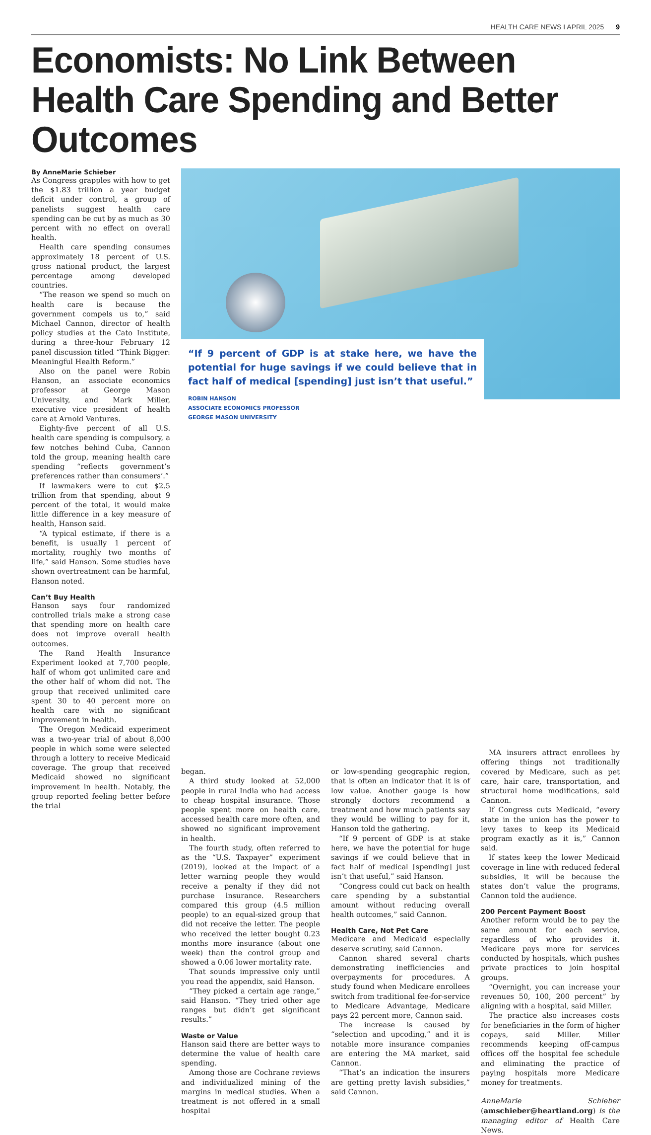HEALTH CARE NEWS I APRIL 2025 9
Economists: No Link Between Health Care Spending and Better Outcomes
By AnneMarie Schieber
As Congress grapples with how to get the $1.83 trillion a year budget deficit under control, a group of panelists suggest health care spending can be cut by as much as 30 percent with no effect on overall health.
Health care spending consumes approximately 18 percent of U.S. gross national product, the largest percentage among developed countries.
“The reason we spend so much on health care is because the government compels us to,” said Michael Cannon, director of health policy studies at the Cato Institute, during a three-hour February 12 panel discussion titled “Think Bigger: Meaningful Health Reform.”
Also on the panel were Robin Hanson, an associate economics professor at George Mason University, and Mark Miller, executive vice president of health care at Arnold Ventures.
Eighty-five percent of all U.S. health care spending is compulsory, a few notches behind Cuba, Cannon told the group, meaning health care spending “reflects government’s preferences rather than consumers’.”
If lawmakers were to cut $2.5 trillion from that spending, about 9 percent of the total, it would make little difference in a key measure of health, Hanson said.
“A typical estimate, if there is a benefit, is usually 1 percent of mortality, roughly two months of life,” said Hanson. Some studies have shown overtreatment can be harmful, Hanson noted.
Can’t Buy Health
Hanson says four randomized controlled trials make a strong case that spending more on health care does not improve overall health outcomes.
The Rand Health Insurance Experiment looked at 7,700 people, half of whom got unlimited care and the other half of whom did not. The group that received unlimited care spent 30 to 40 percent more on health care with no significant improvement in health.
The Oregon Medicaid experiment was a two-year trial of about 8,000 people in which some were selected through a lottery to receive Medicaid coverage. The group that received Medicaid showed no significant improvement in health. Notably, the group reported feeling better before the trial
“If 9 percent of GDP is at stake here, we have the potential for huge savings if we could believe that in fact half of medical [spending] just isn’t that useful.”
ROBIN HANSON
ASSOCIATE ECONOMICS PROFESSOR
GEORGE MASON UNIVERSITY
began.
A third study looked at 52,000 people in rural India who had access to cheap hospital insurance. Those people spent more on health care, accessed health care more often, and showed no significant improvement in health.
The fourth study, often referred to as the “U.S. Taxpayer” experiment (2019), looked at the impact of a letter warning people they would receive a penalty if they did not purchase insurance. Researchers compared this group (4.5 million people) to an equal-sized group that did not receive the letter. The people who received the letter bought 0.23 months more insurance (about one week) than the control group and showed a 0.06 lower mortality rate.
That sounds impressive only until you read the appendix, said Hanson.
“They picked a certain age range,” said Hanson. “They tried other age ranges but didn’t get significant results.”
Waste or Value
Hanson said there are better ways to determine the value of health care spending.
Among those are Cochrane reviews and individualized mining of the margins in medical studies. When a treatment is not offered in a small hospital
or low-spending geographic region, that is often an indicator that it is of low value. Another gauge is how strongly doctors recommend a treatment and how much patients say they would be willing to pay for it, Hanson told the gathering.
“If 9 percent of GDP is at stake here, we have the potential for huge savings if we could believe that in fact half of medical [spending] just isn’t that useful,” said Hanson.
“Congress could cut back on health care spending by a substantial amount without reducing overall health outcomes,” said Cannon.
Health Care, Not Pet Care
Medicare and Medicaid especially deserve scrutiny, said Cannon.
Cannon shared several charts demonstrating inefficiencies and overpayments for procedures. A study found when Medicare enrollees switch from traditional fee-for-service to Medicare Advantage, Medicare pays 22 percent more, Cannon said.
The increase is caused by “selection and upcoding,” and it is notable more insurance companies are entering the MA market, said Cannon.
“That’s an indication the insurers are getting pretty lavish subsidies,” said Cannon.
MA insurers attract enrollees by offering things not traditionally covered by Medicare, such as pet care, hair care, transportation, and structural home modifications, said Cannon.
If Congress cuts Medicaid, “every state in the union has the power to levy taxes to keep its Medicaid program exactly as it is,” Cannon said.
If states keep the lower Medicaid coverage in line with reduced federal subsidies, it will be because the states don’t value the programs, Cannon told the audience.
200 Percent Payment Boost
Another reform would be to pay the same amount for each service, regardless of who provides it. Medicare pays more for services conducted by hospitals, which pushes private practices to join hospital groups.
“Overnight, you can increase your revenues 50, 100, 200 percent” by aligning with a hospital, said Miller.
The practice also increases costs for beneficiaries in the form of higher copays, said Miller. Miller recommends keeping off-campus offices off the hospital fee schedule and eliminating the practice of paying hospitals more Medicare money for treatments.
AnneMarie Schieber (amschieber@heartland.org) is the managing editor of Health Care News.